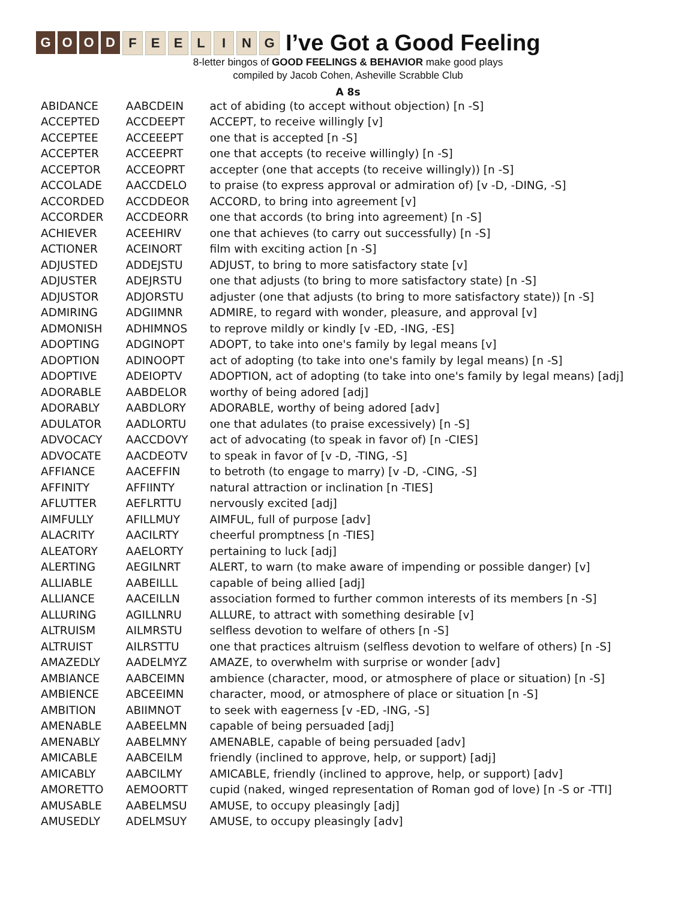GOOD FEELING
I’ve Got a Good Feeling
8-letter bingos of GOOD FEELINGS & BEHAVIOR make good plays
compiled by Jacob Cohen, Asheville Scrabble Club
A 8s
| ABIDANCE | AABCDEIN | act of abiding (to accept without objection) [n -S] |
| ACCEPTED | ACCDEEPT | ACCEPT, to receive willingly [v] |
| ACCEPTEE | ACCEEEPT | one that is accepted [n -S] |
| ACCEPTER | ACCEEPRT | one that accepts (to receive willingly) [n -S] |
| ACCEPTOR | ACCEOPRT | accepter (one that accepts (to receive willingly)) [n -S] |
| ACCOLADE | AACCDELO | to praise (to express approval or admiration of) [v -D, -DING, -S] |
| ACCORDED | ACCDDEOR | ACCORD, to bring into agreement [v] |
| ACCORDER | ACCDEORR | one that accords (to bring into agreement) [n -S] |
| ACHIEVER | ACEEHIRV | one that achieves (to carry out successfully) [n -S] |
| ACTIONER | ACEINORT | film with exciting action [n -S] |
| ADJUSTED | ADDEJSTU | ADJUST, to bring to more satisfactory state [v] |
| ADJUSTER | ADEJRSTU | one that adjusts (to bring to more satisfactory state) [n -S] |
| ADJUSTOR | ADJORSTU | adjuster (one that adjusts (to bring to more satisfactory state)) [n -S] |
| ADMIRING | ADGIIMNR | ADMIRE, to regard with wonder, pleasure, and approval [v] |
| ADMONISH | ADHIMNOS | to reprove mildly or kindly [v -ED, -ING, -ES] |
| ADOPTING | ADGINOPT | ADOPT, to take into one's family by legal means [v] |
| ADOPTION | ADINOOPT | act of adopting (to take into one's family by legal means) [n -S] |
| ADOPTIVE | ADEIOPTV | ADOPTION, act of adopting (to take into one's family by legal means) [adj] |
| ADORABLE | AABDELOR | worthy of being adored [adj] |
| ADORABLY | AABDLORY | ADORABLE, worthy of being adored [adv] |
| ADULATOR | AADLORTU | one that adulates (to praise excessively) [n -S] |
| ADVOCACY | AACCDOVY | act of advocating (to speak in favor of) [n -CIES] |
| ADVOCATE | AACDEOTV | to speak in favor of [v -D, -TING, -S] |
| AFFIANCE | AACEFFIN | to betroth (to engage to marry) [v -D, -CING, -S] |
| AFFINITY | AFFIINTY | natural attraction or inclination [n -TIES] |
| AFLUTTER | AEFLRTTU | nervously excited [adj] |
| AIMFULLY | AFILLMUY | AIMFUL, full of purpose [adv] |
| ALACRITY | AACILRTY | cheerful promptness [n -TIES] |
| ALEATORY | AAELORTY | pertaining to luck [adj] |
| ALERTING | AEGILNRT | ALERT, to warn (to make aware of impending or possible danger) [v] |
| ALLIABLE | AABEILLL | capable of being allied [adj] |
| ALLIANCE | AACEILLN | association formed to further common interests of its members [n -S] |
| ALLURING | AGILLNRU | ALLURE, to attract with something desirable [v] |
| ALTRUISM | AILMRSTU | selfless devotion to welfare of others [n -S] |
| ALTRUIST | AILRSTTU | one that practices altruism (selfless devotion to welfare of others) [n -S] |
| AMAZEDLY | AADELMYZ | AMAZE, to overwhelm with surprise or wonder [adv] |
| AMBIANCE | AABCEIMN | ambience (character, mood, or atmosphere of place or situation) [n -S] |
| AMBIENCE | ABCEEIMN | character, mood, or atmosphere of place or situation [n -S] |
| AMBITION | ABIIMNOT | to seek with eagerness [v -ED, -ING, -S] |
| AMENABLE | AABEELMN | capable of being persuaded [adj] |
| AMENABLY | AABELMNY | AMENABLE, capable of being persuaded [adv] |
| AMICABLE | AABCEILM | friendly (inclined to approve, help, or support) [adj] |
| AMICABLY | AABCILMY | AMICABLE, friendly (inclined to approve, help, or support) [adv] |
| AMORETTO | AEMOORTT | cupid (naked, winged representation of Roman god of love) [n -S or -TTI] |
| AMUSABLE | AABELMSU | AMUSE, to occupy pleasingly [adj] |
| AMUSEDLY | ADELMSUY | AMUSE, to occupy pleasingly [adv] |